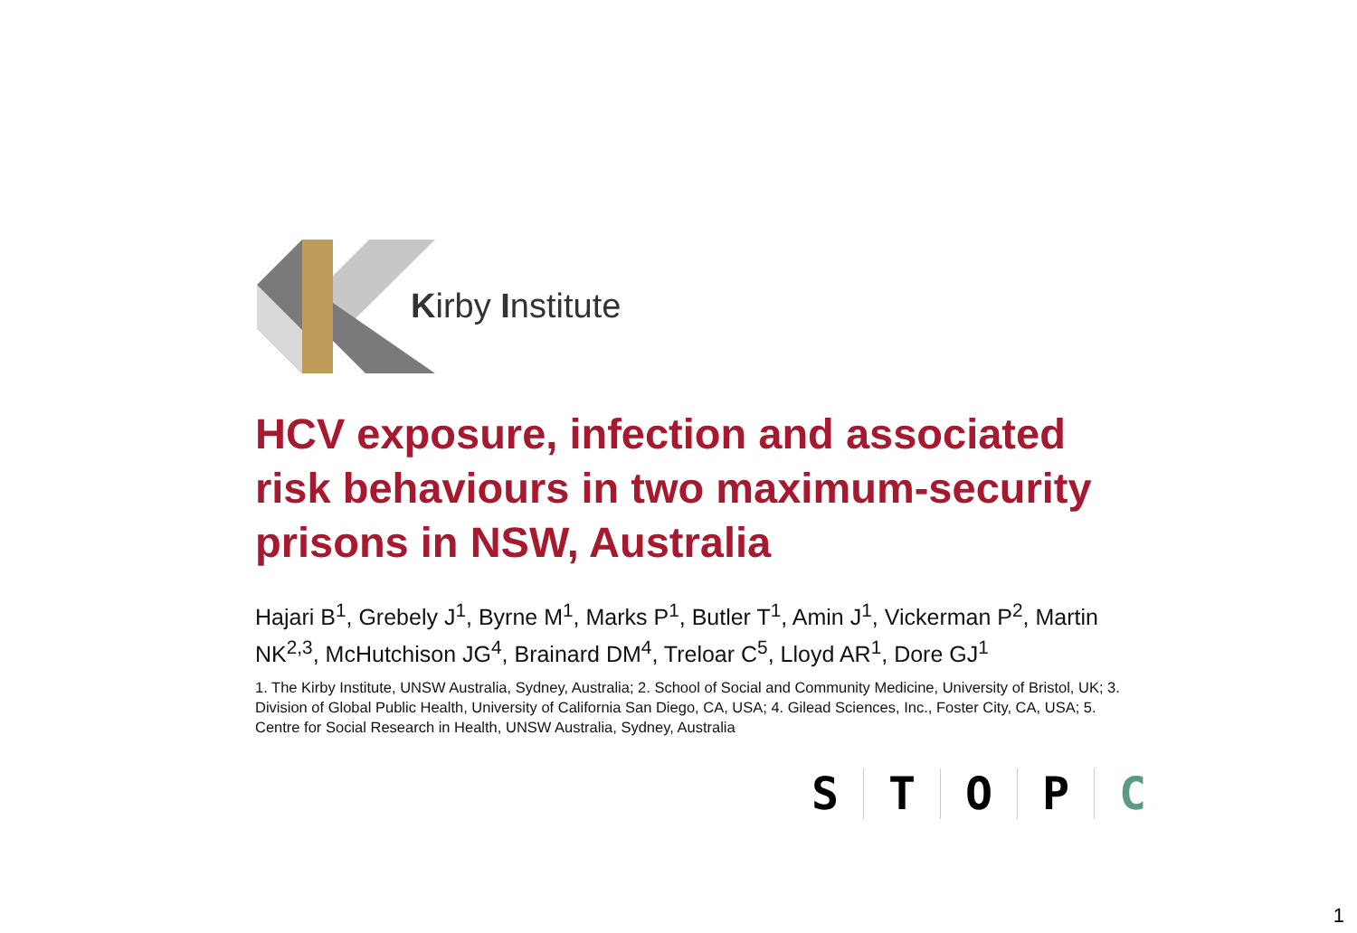Kirby Institute
HCV exposure, infection and associated risk behaviours in two maximum-security prisons in NSW, Australia
Hajari B<sup>1</sup>, Grebely J<sup>1</sup>, Byrne M<sup>1</sup>, Marks P<sup>1</sup>, Butler T<sup>1</sup>, Amin J<sup>1</sup>, Vickerman P<sup>2</sup>, Martin NK<sup>2,3</sup>, McHutchison JG<sup>4</sup>, Brainard DM<sup>4</sup>, Treloar C<sup>5</sup>, Lloyd AR<sup>1</sup>, Dore GJ<sup>1</sup>
1. The Kirby Institute, UNSW Australia, Sydney, Australia; 2. School of Social and Community Medicine, University of Bristol, UK; 3. Division of Global Public Health, University of California San Diego, CA, USA; 4. Gilead Sciences, Inc., Foster City, CA, USA; 5. Centre for Social Research in Health, UNSW Australia, Sydney, Australia
STOPC
1